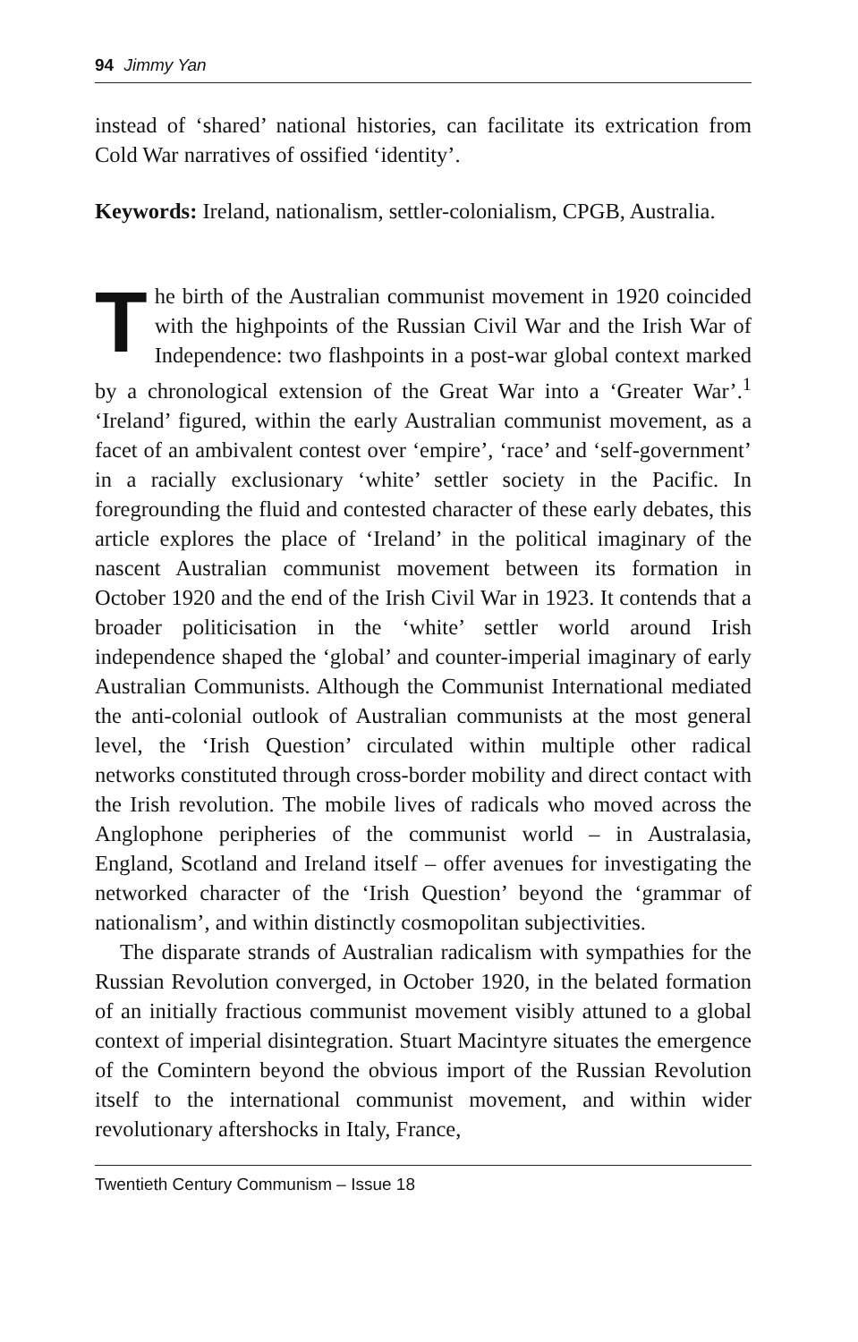94 Jimmy Yan
instead of ‘shared’ national histories, can facilitate its extrication from Cold War narratives of ossified ‘identity’.
Keywords: Ireland, nationalism, settler-colonialism, CPGB, Australia.
The birth of the Australian communist movement in 1920 coincided with the highpoints of the Russian Civil War and the Irish War of Independence: two flashpoints in a post-war global context marked by a chronological extension of the Great War into a ‘Greater War’.<sup>1</sup> ‘Ireland’ figured, within the early Australian communist movement, as a facet of an ambivalent contest over ‘empire’, ‘race’ and ‘self-government’ in a racially exclusionary ‘white’ settler society in the Pacific. In foregrounding the fluid and contested character of these early debates, this article explores the place of ‘Ireland’ in the political imaginary of the nascent Australian communist movement between its formation in October 1920 and the end of the Irish Civil War in 1923. It contends that a broader politicisation in the ‘white’ settler world around Irish independence shaped the ‘global’ and counter-imperial imaginary of early Australian Communists. Although the Communist International mediated the anti-colonial outlook of Australian communists at the most general level, the ‘Irish Question’ circulated within multiple other radical networks constituted through cross-border mobility and direct contact with the Irish revolution. The mobile lives of radicals who moved across the Anglophone peripheries of the communist world – in Australasia, England, Scotland and Ireland itself – offer avenues for investigating the networked character of the ‘Irish Question’ beyond the ‘grammar of nationalism’, and within distinctly cosmopolitan subjectivities.
The disparate strands of Australian radicalism with sympathies for the Russian Revolution converged, in October 1920, in the belated formation of an initially fractious communist movement visibly attuned to a global context of imperial disintegration. Stuart Macintyre situates the emergence of the Comintern beyond the obvious import of the Russian Revolution itself to the international communist movement, and within wider revolutionary aftershocks in Italy, France,
Twentieth Century Communism – Issue 18